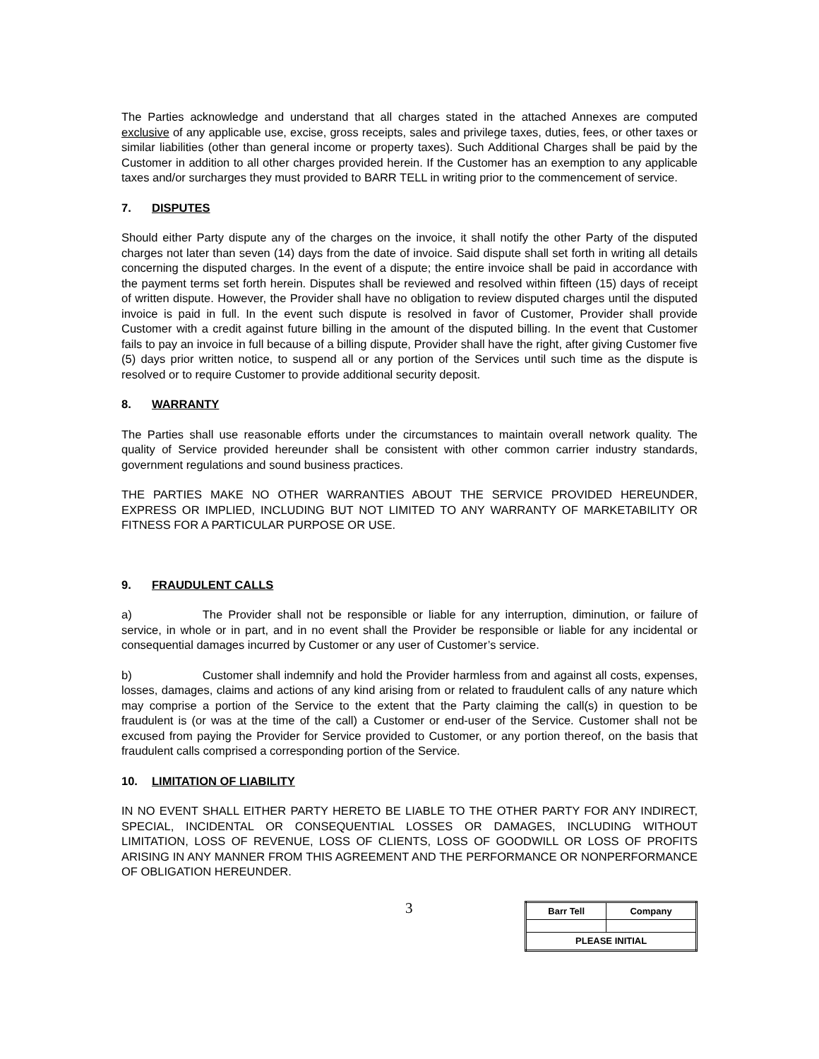The Parties acknowledge and understand that all charges stated in the attached Annexes are computed exclusive of any applicable use, excise, gross receipts, sales and privilege taxes, duties, fees, or other taxes or similar liabilities (other than general income or property taxes). Such Additional Charges shall be paid by the Customer in addition to all other charges provided herein. If the Customer has an exemption to any applicable taxes and/or surcharges they must provided to BARR TELL in writing prior to the commencement of service.
7. DISPUTES
Should either Party dispute any of the charges on the invoice, it shall notify the other Party of the disputed charges not later than seven (14) days from the date of invoice. Said dispute shall set forth in writing all details concerning the disputed charges. In the event of a dispute; the entire invoice shall be paid in accordance with the payment terms set forth herein. Disputes shall be reviewed and resolved within fifteen (15) days of receipt of written dispute. However, the Provider shall have no obligation to review disputed charges until the disputed invoice is paid in full. In the event such dispute is resolved in favor of Customer, Provider shall provide Customer with a credit against future billing in the amount of the disputed billing. In the event that Customer fails to pay an invoice in full because of a billing dispute, Provider shall have the right, after giving Customer five (5) days prior written notice, to suspend all or any portion of the Services until such time as the dispute is resolved or to require Customer to provide additional security deposit.
8. WARRANTY
The Parties shall use reasonable efforts under the circumstances to maintain overall network quality. The quality of Service provided hereunder shall be consistent with other common carrier industry standards, government regulations and sound business practices.
THE PARTIES MAKE NO OTHER WARRANTIES ABOUT THE SERVICE PROVIDED HEREUNDER, EXPRESS OR IMPLIED, INCLUDING BUT NOT LIMITED TO ANY WARRANTY OF MARKETABILITY OR FITNESS FOR A PARTICULAR PURPOSE OR USE.
9. FRAUDULENT CALLS
a) The Provider shall not be responsible or liable for any interruption, diminution, or failure of service, in whole or in part, and in no event shall the Provider be responsible or liable for any incidental or consequential damages incurred by Customer or any user of Customer’s service.
b) Customer shall indemnify and hold the Provider harmless from and against all costs, expenses, losses, damages, claims and actions of any kind arising from or related to fraudulent calls of any nature which may comprise a portion of the Service to the extent that the Party claiming the call(s) in question to be fraudulent is (or was at the time of the call) a Customer or end-user of the Service. Customer shall not be excused from paying the Provider for Service provided to Customer, or any portion thereof, on the basis that fraudulent calls comprised a corresponding portion of the Service.
10. LIMITATION OF LIABILITY
IN NO EVENT SHALL EITHER PARTY HERETO BE LIABLE TO THE OTHER PARTY FOR ANY INDIRECT, SPECIAL, INCIDENTAL OR CONSEQUENTIAL LOSSES OR DAMAGES, INCLUDING WITHOUT LIMITATION, LOSS OF REVENUE, LOSS OF CLIENTS, LOSS OF GOODWILL OR LOSS OF PROFITS ARISING IN ANY MANNER FROM THIS AGREEMENT AND THE PERFORMANCE OR NONPERFORMANCE OF OBLIGATION HEREUNDER.
3
| Barr Tell | Company |
| PLEASE INITIAL | |